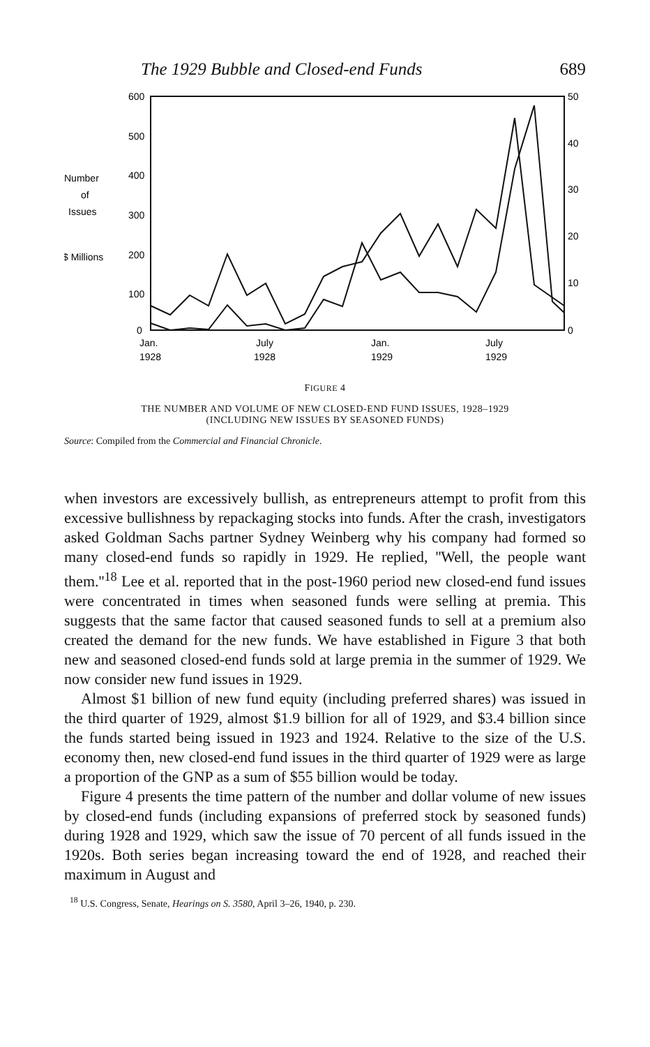The 1929 Bubble and Closed-end Funds 689
600
500
400
300
200
100
0
50
40
30
20
10
0
Number
of
Issues
$ Millions
Jan.
1928
July
1928
Jan.
1929
July
1929
FIGURE 4
THE NUMBER AND VOLUME OF NEW CLOSED-END FUND ISSUES, 1928–1929
(INCLUDING NEW ISSUES BY SEASONED FUNDS)
Source: Compiled from the Commercial and Financial Chronicle.
when investors are excessively bullish, as entrepreneurs attempt to profit from this excessive bullishness by repackaging stocks into funds. After the crash, investigators asked Goldman Sachs partner Sydney Weinberg why his company had formed so many closed-end funds so rapidly in 1929. He replied, ''Well, the people want them.''<sup>18</sup> Lee et al. reported that in the post-1960 period new closed-end fund issues were concentrated in times when seasoned funds were selling at premia. This suggests that the same factor that caused seasoned funds to sell at a premium also created the demand for the new funds. We have established in Figure 3 that both new and seasoned closed-end funds sold at large premia in the summer of 1929. We now consider new fund issues in 1929.
Almost $1 billion of new fund equity (including preferred shares) was issued in the third quarter of 1929, almost $1.9 billion for all of 1929, and $3.4 billion since the funds started being issued in 1923 and 1924. Relative to the size of the U.S. economy then, new closed-end fund issues in the third quarter of 1929 were as large a proportion of the GNP as a sum of $55 billion would be today.
Figure 4 presents the time pattern of the number and dollar volume of new issues by closed-end funds (including expansions of preferred stock by seasoned funds) during 1928 and 1929, which saw the issue of 70 percent of all funds issued in the 1920s. Both series began increasing toward the end of 1928, and reached their maximum in August and
<sup>18</sup> U.S. Congress, Senate, Hearings on S. 3580, April 3–26, 1940, p. 230.